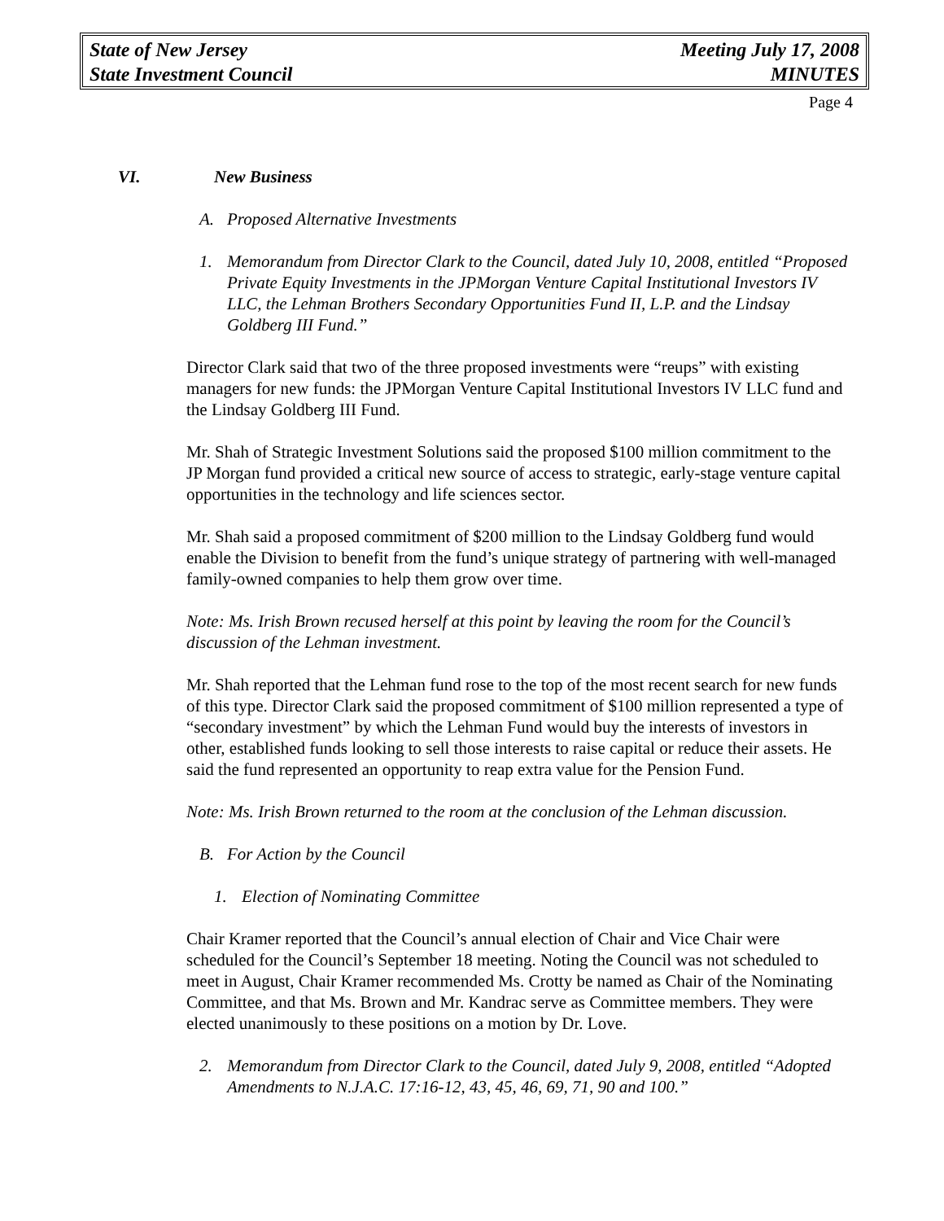State of New Jersey Meeting July 17, 2008
State Investment Council MINUTES
Page 4
VI. New Business
A. Proposed Alternative Investments
1. Memorandum from Director Clark to the Council, dated July 10, 2008, entitled “Proposed Private Equity Investments in the JPMorgan Venture Capital Institutional Investors IV LLC, the Lehman Brothers Secondary Opportunities Fund II, L.P. and the Lindsay Goldberg III Fund.”
Director Clark said that two of the three proposed investments were “reups” with existing managers for new funds: the JPMorgan Venture Capital Institutional Investors IV LLC fund and the Lindsay Goldberg III Fund.
Mr. Shah of Strategic Investment Solutions said the proposed $100 million commitment to the JP Morgan fund provided a critical new source of access to strategic, early-stage venture capital opportunities in the technology and life sciences sector.
Mr. Shah said a proposed commitment of $200 million to the Lindsay Goldberg fund would enable the Division to benefit from the fund’s unique strategy of partnering with well-managed family-owned companies to help them grow over time.
Note: Ms. Irish Brown recused herself at this point by leaving the room for the Council’s discussion of the Lehman investment.
Mr. Shah reported that the Lehman fund rose to the top of the most recent search for new funds of this type. Director Clark said the proposed commitment of $100 million represented a type of “secondary investment” by which the Lehman Fund would buy the interests of investors in other, established funds looking to sell those interests to raise capital or reduce their assets. He said the fund represented an opportunity to reap extra value for the Pension Fund.
Note: Ms. Irish Brown returned to the room at the conclusion of the Lehman discussion.
B. For Action by the Council
1. Election of Nominating Committee
Chair Kramer reported that the Council’s annual election of Chair and Vice Chair were scheduled for the Council’s September 18 meeting. Noting the Council was not scheduled to meet in August, Chair Kramer recommended Ms. Crotty be named as Chair of the Nominating Committee, and that Ms. Brown and Mr. Kandrac serve as Committee members. They were elected unanimously to these positions on a motion by Dr. Love.
2. Memorandum from Director Clark to the Council, dated July 9, 2008, entitled “Adopted Amendments to N.J.A.C. 17:16-12, 43, 45, 46, 69, 71, 90 and 100.”